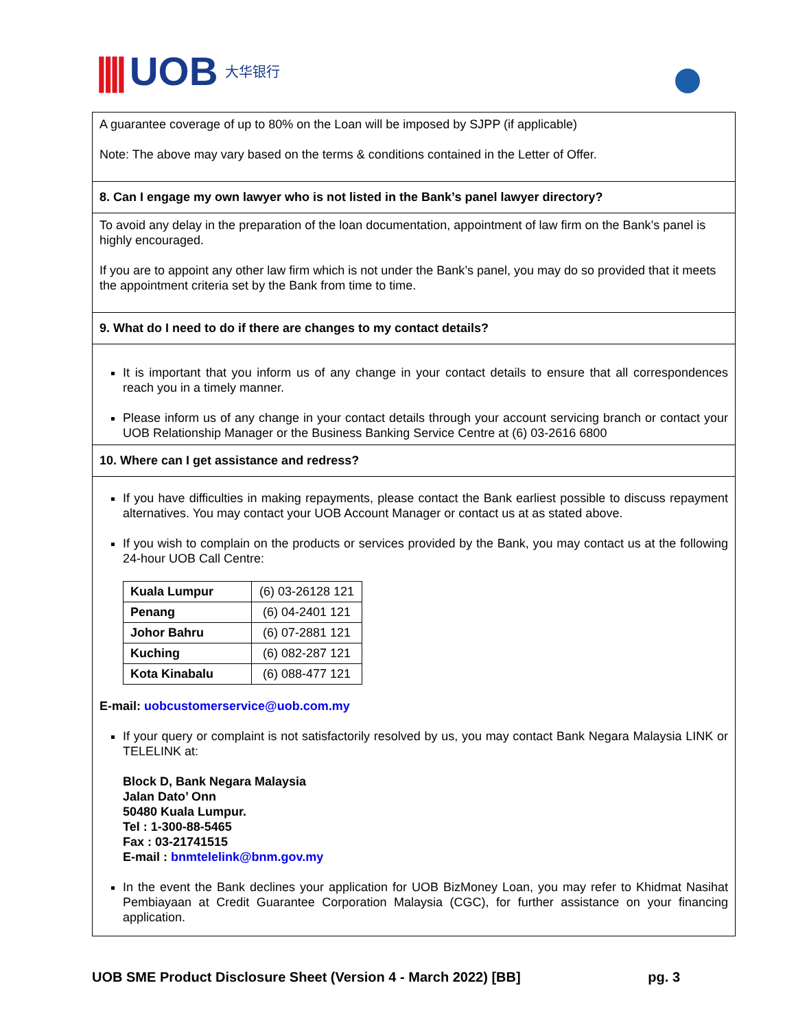|||| UOB 大华银行
A guarantee coverage of up to 80% on the Loan will be imposed by SJPP (if applicable)
Note: The above may vary based on the terms & conditions contained in the Letter of Offer.
8. Can I engage my own lawyer who is not listed in the Bank’s panel lawyer directory?
To avoid any delay in the preparation of the loan documentation, appointment of law firm on the Bank’s panel is highly encouraged.
If you are to appoint any other law firm which is not under the Bank’s panel, you may do so provided that it meets the appointment criteria set by the Bank from time to time.
9. What do I need to do if there are changes to my contact details?
It is important that you inform us of any change in your contact details to ensure that all correspondences reach you in a timely manner.
Please inform us of any change in your contact details through your account servicing branch or contact your UOB Relationship Manager or the Business Banking Service Centre at (6) 03-2616 6800
10. Where can I get assistance and redress?
If you have difficulties in making repayments, please contact the Bank earliest possible to discuss repayment alternatives. You may contact your UOB Account Manager or contact us at as stated above.
If you wish to complain on the products or services provided by the Bank, you may contact us at the following 24-hour UOB Call Centre:
| Kuala Lumpur | (6) 03-26128 121 |
| Penang | (6) 04-2401 121 |
| Johor Bahru | (6) 07-2881 121 |
| Kuching | (6) 082-287 121 |
| Kota Kinabalu | (6) 088-477 121 |
E-mail: uobcustomerservice@uob.com.my
If your query or complaint is not satisfactorily resolved by us, you may contact Bank Negara Malaysia LINK or TELELINK at:
Block D, Bank Negara Malaysia
Jalan Dato’ Onn
50480 Kuala Lumpur.
Tel : 1-300-88-5465
Fax : 03-21741515
E-mail : bnmtelelink@bnm.gov.my
In the event the Bank declines your application for UOB BizMoney Loan, you may refer to Khidmat Nasihat Pembiayaan at Credit Guarantee Corporation Malaysia (CGC), for further assistance on your financing application.
UOB SME Product Disclosure Sheet (Version 4 - March 2022) [BB] pg. 3